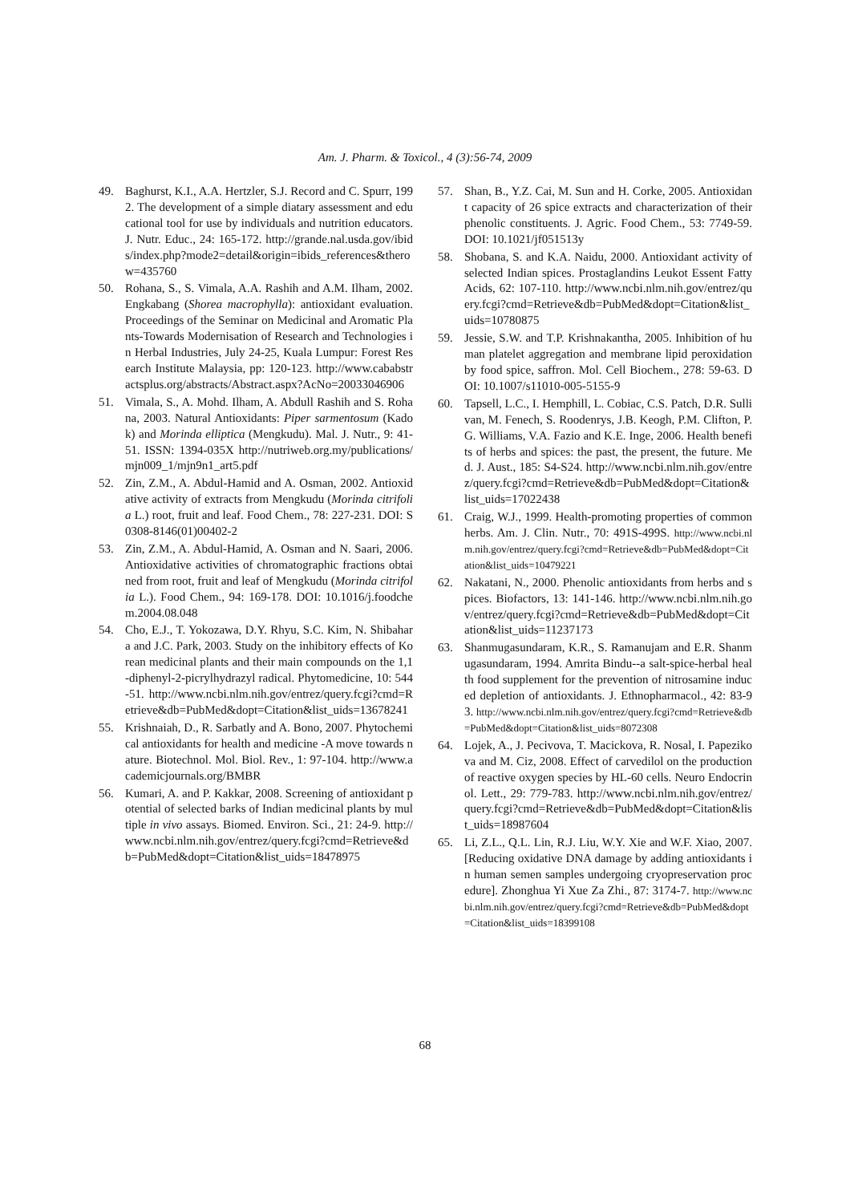Am. J. Pharm. & Toxicol., 4 (3):56-74, 2009
49. Baghurst, K.I., A.A. Hertzler, S.J. Record and C. Spurr, 1992. The development of a simple diatary assessment and educational tool for use by individuals and nutrition educators. J. Nutr. Educ., 24: 165-172. http://grande.nal.usda.gov/ibids/index.php?mode2=detail&origin=ibids_references&therow=435760
50. Rohana, S., S. Vimala, A.A. Rashih and A.M. Ilham, 2002. Engkabang (Shorea macrophylla): antioxidant evaluation. Proceedings of the Seminar on Medicinal and Aromatic Plants-Towards Modernisation of Research and Technologies in Herbal Industries, July 24-25, Kuala Lumpur: Forest Research Institute Malaysia, pp: 120-123. http://www.cababstractsplus.org/abstracts/Abstract.aspx?AcNo=20033046906
51. Vimala, S., A. Mohd. Ilham, A. Abdull Rashih and S. Rohana, 2003. Natural Antioxidants: Piper sarmentosum (Kadok) and Morinda elliptica (Mengkudu). Mal. J. Nutr., 9: 41-51. ISSN: 1394-035X http://nutriweb.org.my/publications/mjn009_1/mjn9n1_art5.pdf
52. Zin, Z.M., A. Abdul-Hamid and A. Osman, 2002. Antioxidative activity of extracts from Mengkudu (Morinda citrifolia L.) root, fruit and leaf. Food Chem., 78: 227-231. DOI: S0308-8146(01)00402-2
53. Zin, Z.M., A. Abdul-Hamid, A. Osman and N. Saari, 2006. Antioxidative activities of chromatographic fractions obtained from root, fruit and leaf of Mengkudu (Morinda citrifolia L.). Food Chem., 94: 169-178. DOI: 10.1016/j.foodchem.2004.08.048
54. Cho, E.J., T. Yokozawa, D.Y. Rhyu, S.C. Kim, N. Shibahara and J.C. Park, 2003. Study on the inhibitory effects of Korean medicinal plants and their main compounds on the 1,1-diphenyl-2-picrylhydrazyl radical. Phytomedicine, 10: 544-51. http://www.ncbi.nlm.nih.gov/entrez/query.fcgi?cmd=Retrieve&db=PubMed&dopt=Citation&list_uids=13678241
55. Krishnaiah, D., R. Sarbatly and A. Bono, 2007. Phytochemical antioxidants for health and medicine -A move towards nature. Biotechnol. Mol. Biol. Rev., 1: 97-104. http://www.academicjournals.org/BMBR
56. Kumari, A. and P. Kakkar, 2008. Screening of antioxidant potential of selected barks of Indian medicinal plants by multiple in vivo assays. Biomed. Environ. Sci., 21: 24-9. http://www.ncbi.nlm.nih.gov/entrez/query.fcgi?cmd=Retrieve&db=PubMed&dopt=Citation&list_uids=18478975
57. Shan, B., Y.Z. Cai, M. Sun and H. Corke, 2005. Antioxidant capacity of 26 spice extracts and characterization of their phenolic constituents. J. Agric. Food Chem., 53: 7749-59. DOI: 10.1021/jf051513y
58. Shobana, S. and K.A. Naidu, 2000. Antioxidant activity of selected Indian spices. Prostaglandins Leukot Essent Fatty Acids, 62: 107-110. http://www.ncbi.nlm.nih.gov/entrez/query.fcgi?cmd=Retrieve&db=PubMed&dopt=Citation&list_uids=10780875
59. Jessie, S.W. and T.P. Krishnakantha, 2005. Inhibition of human platelet aggregation and membrane lipid peroxidation by food spice, saffron. Mol. Cell Biochem., 278: 59-63. DOI: 10.1007/s11010-005-5155-9
60. Tapsell, L.C., I. Hemphill, L. Cobiac, C.S. Patch, D.R. Sullivan, M. Fenech, S. Roodenrys, J.B. Keogh, P.M. Clifton, P.G. Williams, V.A. Fazio and K.E. Inge, 2006. Health benefits of herbs and spices: the past, the present, the future. Med. J. Aust., 185: S4-S24. http://www.ncbi.nlm.nih.gov/entrez/query.fcgi?cmd=Retrieve&db=PubMed&dopt=Citation&list_uids=17022438
61. Craig, W.J., 1999. Health-promoting properties of common herbs. Am. J. Clin. Nutr., 70: 491S-499S. http://www.ncbi.nlm.nih.gov/entrez/query.fcgi?cmd=Retrieve&db=PubMed&dopt=Citation&list_uids=10479221
62. Nakatani, N., 2000. Phenolic antioxidants from herbs and spices. Biofactors, 13: 141-146. http://www.ncbi.nlm.nih.gov/entrez/query.fcgi?cmd=Retrieve&db=PubMed&dopt=Citation&list_uids=11237173
63. Shanmugasundaram, K.R., S. Ramanujam and E.R. Shanmugasundaram, 1994. Amrita Bindu--a salt-spice-herbal health food supplement for the prevention of nitrosamine induced depletion of antioxidants. J. Ethnopharmacol., 42: 83-93. http://www.ncbi.nlm.nih.gov/entrez/query.fcgi?cmd=Retrieve&db=PubMed&dopt=Citation&list_uids=8072308
64. Lojek, A., J. Pecivova, T. Macickova, R. Nosal, I. Papezikova and M. Ciz, 2008. Effect of carvedilol on the production of reactive oxygen species by HL-60 cells. Neuro Endocrinol. Lett., 29: 779-783. http://www.ncbi.nlm.nih.gov/entrez/query.fcgi?cmd=Retrieve&db=PubMed&dopt=Citation&list_uids=18987604
65. Li, Z.L., Q.L. Lin, R.J. Liu, W.Y. Xie and W.F. Xiao, 2007. [Reducing oxidative DNA damage by adding antioxidants in human semen samples undergoing cryopreservation procedure]. Zhonghua Yi Xue Za Zhi., 87: 3174-7. http://www.ncbi.nlm.nih.gov/entrez/query.fcgi?cmd=Retrieve&db=PubMed&dopt=Citation&list_uids=18399108
68